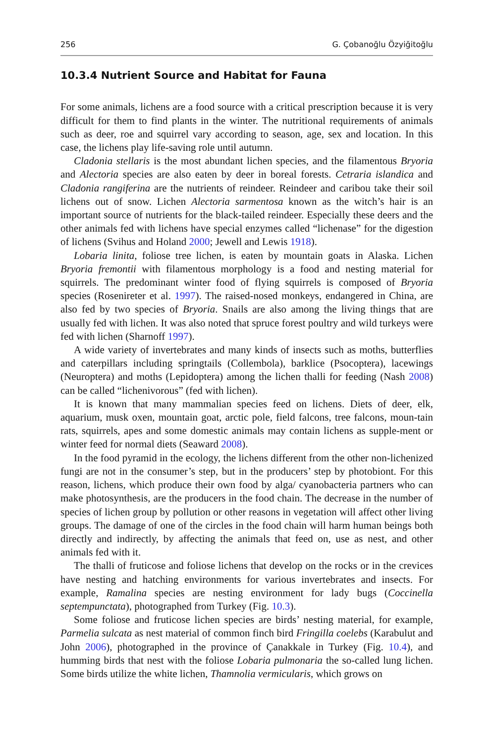256 G. Çobanoğlu Özyiğitoğlu
10.3.4 Nutrient Source and Habitat for Fauna
For some animals, lichens are a food source with a critical prescription because it is very difficult for them to find plants in the winter. The nutritional requirements of animals such as deer, roe and squirrel vary according to season, age, sex and location. In this case, the lichens play life-saving role until autumn.
Cladonia stellaris is the most abundant lichen species, and the filamentous Bryoria and Alectoria species are also eaten by deer in boreal forests. Cetraria islandica and Cladonia rangiferina are the nutrients of reindeer. Reindeer and caribou take their soil lichens out of snow. Lichen Alectoria sarmentosa known as the witch’s hair is an important source of nutrients for the black-tailed reindeer. Especially these deers and the other animals fed with lichens have special enzymes called “lichenase” for the digestion of lichens (Svihus and Holand 2000; Jewell and Lewis 1918).
Lobaria linita, foliose tree lichen, is eaten by mountain goats in Alaska. Lichen Bryoria fremontii with filamentous morphology is a food and nesting material for squirrels. The predominant winter food of flying squirrels is composed of Bryoria species (Rosenireter et al. 1997). The raised-nosed monkeys, endangered in China, are also fed by two species of Bryoria. Snails are also among the living things that are usually fed with lichen. It was also noted that spruce forest poultry and wild turkeys were fed with lichen (Sharnoff 1997).
A wide variety of invertebrates and many kinds of insects such as moths, butterflies and caterpillars including springtails (Collembola), barklice (Psocoptera), lacewings (Neuroptera) and moths (Lepidoptera) among the lichen thalli for feeding (Nash 2008) can be called “lichenivorous” (fed with lichen).
It is known that many mammalian species feed on lichens. Diets of deer, elk, aquarium, musk oxen, mountain goat, arctic pole, field falcons, tree falcons, moun-tain rats, squirrels, apes and some domestic animals may contain lichens as supple-ment or winter feed for normal diets (Seaward 2008).
In the food pyramid in the ecology, the lichens different from the other non-lichenized fungi are not in the consumer’s step, but in the producers’ step by photobiont. For this reason, lichens, which produce their own food by alga/ cyanobacteria partners who can make photosynthesis, are the producers in the food chain. The decrease in the number of species of lichen group by pollution or other reasons in vegetation will affect other living groups. The damage of one of the circles in the food chain will harm human beings both directly and indirectly, by affecting the animals that feed on, use as nest, and other animals fed with it.
The thalli of fruticose and foliose lichens that develop on the rocks or in the crevices have nesting and hatching environments for various invertebrates and insects. For example, Ramalina species are nesting environment for lady bugs (Coccinella septempunctata), photographed from Turkey (Fig. 10.3).
Some foliose and fruticose lichen species are birds’ nesting material, for example, Parmelia sulcata as nest material of common finch bird Fringilla coelebs (Karabulut and John 2006), photographed in the province of Çanakkale in Turkey (Fig. 10.4), and humming birds that nest with the foliose Lobaria pulmonaria the so-called lung lichen. Some birds utilize the white lichen, Thamnolia vermicularis, which grows on